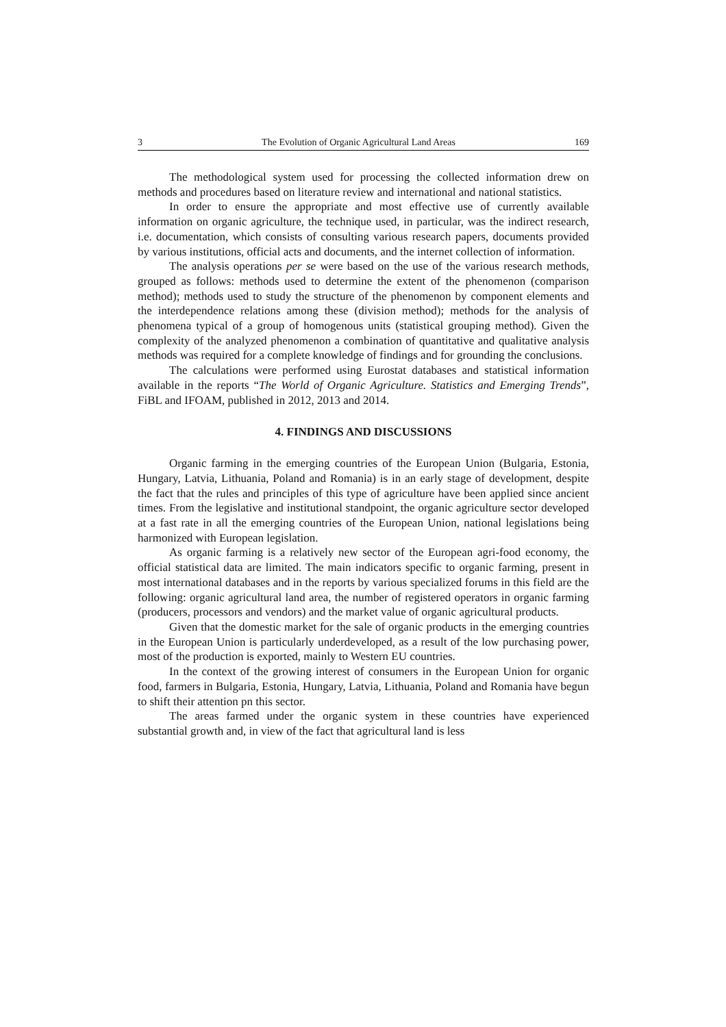3 The Evolution of Organic Agricultural Land Areas 169
The methodological system used for processing the collected information drew on methods and procedures based on literature review and international and national statistics.
In order to ensure the appropriate and most effective use of currently available information on organic agriculture, the technique used, in particular, was the indirect research, i.e. documentation, which consists of consulting various research papers, documents provided by various institutions, official acts and documents, and the internet collection of information.
The analysis operations per se were based on the use of the various research methods, grouped as follows: methods used to determine the extent of the phenomenon (comparison method); methods used to study the structure of the phenomenon by component elements and the interdependence relations among these (division method); methods for the analysis of phenomena typical of a group of homogenous units (statistical grouping method). Given the complexity of the analyzed phenomenon a combination of quantitative and qualitative analysis methods was required for a complete knowledge of findings and for grounding the conclusions.
The calculations were performed using Eurostat databases and statistical information available in the reports “The World of Organic Agriculture. Statistics and Emerging Trends”, FiBL and IFOAM, published in 2012, 2013 and 2014.
4. FINDINGS AND DISCUSSIONS
Organic farming in the emerging countries of the European Union (Bulgaria, Estonia, Hungary, Latvia, Lithuania, Poland and Romania) is in an early stage of development, despite the fact that the rules and principles of this type of agriculture have been applied since ancient times. From the legislative and institutional standpoint, the organic agriculture sector developed at a fast rate in all the emerging countries of the European Union, national legislations being harmonized with European legislation.
As organic farming is a relatively new sector of the European agri-food economy, the official statistical data are limited. The main indicators specific to organic farming, present in most international databases and in the reports by various specialized forums in this field are the following: organic agricultural land area, the number of registered operators in organic farming (producers, processors and vendors) and the market value of organic agricultural products.
Given that the domestic market for the sale of organic products in the emerging countries in the European Union is particularly underdeveloped, as a result of the low purchasing power, most of the production is exported, mainly to Western EU countries.
In the context of the growing interest of consumers in the European Union for organic food, farmers in Bulgaria, Estonia, Hungary, Latvia, Lithuania, Poland and Romania have begun to shift their attention pn this sector.
The areas farmed under the organic system in these countries have experienced substantial growth and, in view of the fact that agricultural land is less